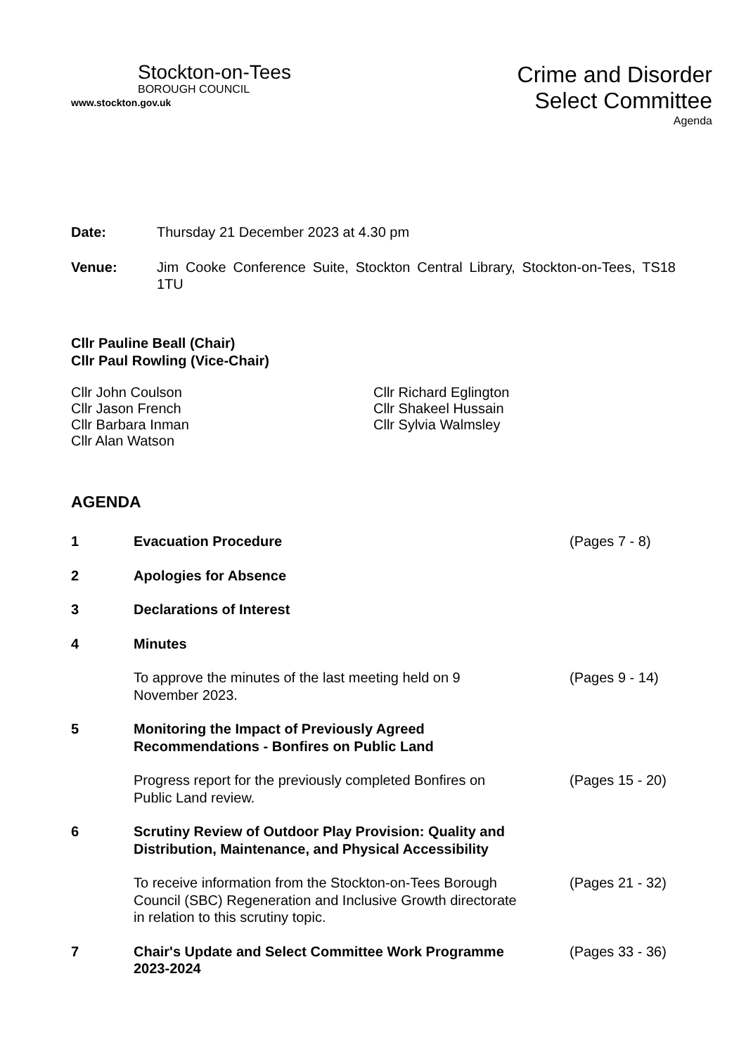Stockton-on-Tees
BOROUGH COUNCIL
www.stockton.gov.uk
Crime and Disorder
Select Committee
Agenda
Date: Thursday 21 December 2023 at 4.30 pm
Venue: Jim Cooke Conference Suite, Stockton Central Library, Stockton-on-Tees, TS18 1TU
Cllr Pauline Beall (Chair)
Cllr Paul Rowling (Vice-Chair)
Cllr John Coulson
Cllr Jason French
Cllr Barbara Inman
Cllr Alan Watson
Cllr Richard Eglington
Cllr Shakeel Hussain
Cllr Sylvia Walmsley
AGENDA
1 Evacuation Procedure (Pages 7 - 8)
2 Apologies for Absence
3 Declarations of Interest
4 Minutes
To approve the minutes of the last meeting held on 9 November 2023. (Pages 9 - 14)
5 Monitoring the Impact of Previously Agreed Recommendations - Bonfires on Public Land
Progress report for the previously completed Bonfires on Public Land review. (Pages 15 - 20)
6 Scrutiny Review of Outdoor Play Provision: Quality and Distribution, Maintenance, and Physical Accessibility
To receive information from the Stockton-on-Tees Borough Council (SBC) Regeneration and Inclusive Growth directorate in relation to this scrutiny topic. (Pages 21 - 32)
7 Chair's Update and Select Committee Work Programme 2023-2024 (Pages 33 - 36)